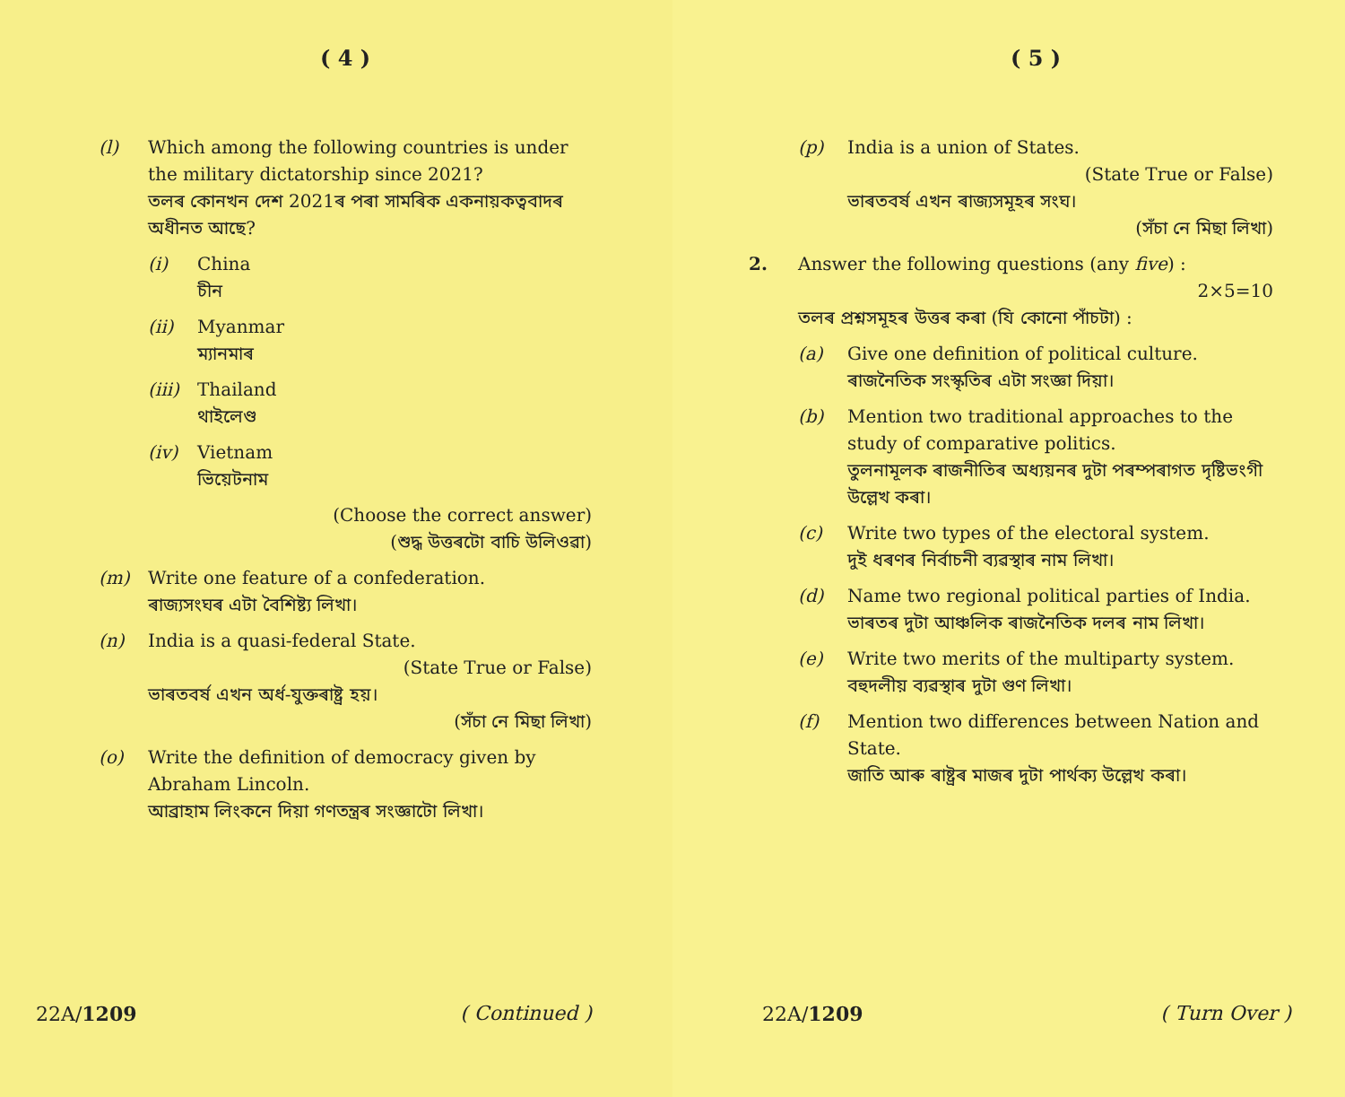( 4 )
(l) Which among the following countries is under the military dictatorship since 2021?
তলৰ কোনখন দেশ 2021ৰ পৰা সামৰিক একনায়কত্ববাদৰ অধীনত আছে?
(i) China
চীন
(ii) Myanmar
ম্যানমাৰ
(iii)
Thailand
থাইলেণ্ড
(iv) Vietnam
ভিয়েটনাম
(Choose the correct answer)
(শুদ্ধ উত্তৰটো বাচি উলিওৱা)
(m) Write one feature of a confederation.
ৰাজ্যসংঘৰ এটা বৈশিষ্ট্য লিখা।
(n) India is a quasi-federal State.
(State True or False)
ভাৰতবৰ্ষ এখন অৰ্ধ-যুক্তৰাষ্ট্ৰ হয়।
(সঁচা নে মিছা লিখা)
(o) Write the definition of democracy given by Abraham Lincoln.
আব্ৰাহাম লিংকনে দিয়া গণতন্ত্ৰৰ সংজ্ঞাটো লিখা।
22A/1209 ( Continued )
( 5 )
(p) India is a union of States.
(State True or False)
ভাৰতবৰ্ষ এখন ৰাজ্যসমূহৰ সংঘ।
(সঁচা নে মিছা লিখা)
2. Answer the following questions (any five) :
2×5=10
তলৰ প্ৰশ্নসমূহৰ উত্তৰ কৰা (যি কোনো পাঁচটা) :
(a) Give one definition of political culture.
ৰাজনৈতিক সংস্কৃতিৰ এটা সংজ্ঞা দিয়া।
(b) Mention two traditional approaches to the study of comparative politics.
তুলনামূলক ৰাজনীতিৰ অধ্যয়নৰ দুটা পৰম্পৰাগত দৃষ্টিভংগী উল্লেখ কৰা।
(c) Write two types of the electoral system.
দুই ধৰণৰ নিৰ্বাচনী ব্যৱস্থাৰ নাম লিখা।
(d) Name two regional political parties of India.
ভাৰতৰ দুটা আঞ্চলিক ৰাজনৈতিক দলৰ নাম লিখা।
(e) Write two merits of the multiparty system.
বহুদলীয় ব্যৱস্থাৰ দুটা গুণ লিখা।
(f) Mention two differences between Nation and State.
জাতি আৰু ৰাষ্ট্ৰৰ মাজৰ দুটা পাৰ্থক্য উল্লেখ কৰা।
22A/1209 ( Turn Over )